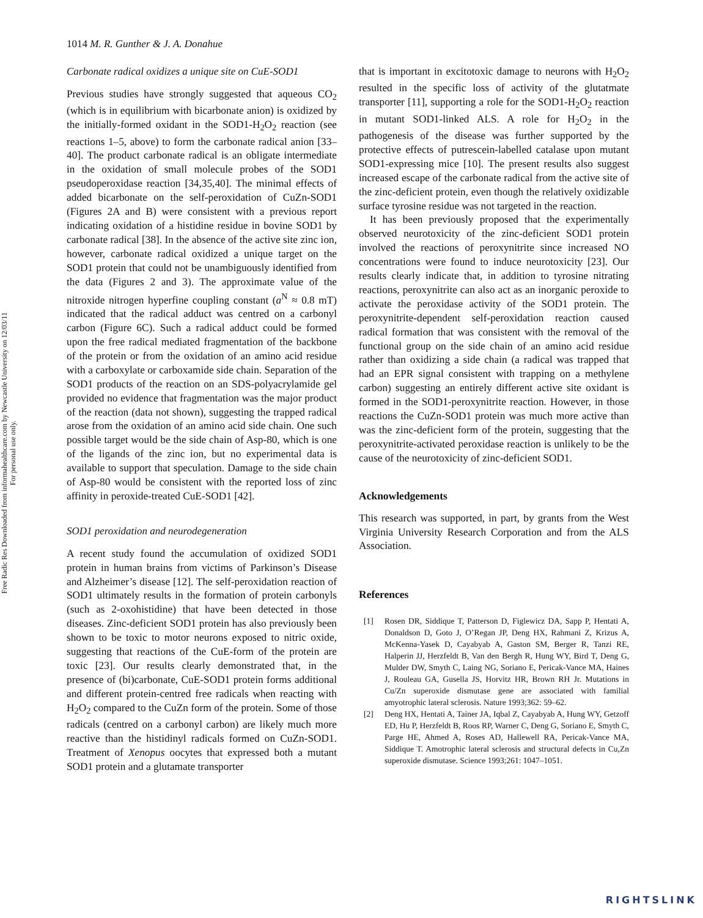Free Radic Res Downloaded from informahealthcare.com by Newcastle University on 12/03/11
For personal use only.
1014 M. R. Gunther & J. A. Donahue
Carbonate radical oxidizes a unique site on CuE-SOD1
Previous studies have strongly suggested that aqueous CO<sub>2</sub> (which is in equilibrium with bicarbonate anion) is oxidized by the initially-formed oxidant in the SOD1-H<sub>2</sub>O<sub>2</sub> reaction (see reactions 1–5, above) to form the carbonate radical anion [33–40]. The product carbonate radical is an obligate intermediate in the oxidation of small molecule probes of the SOD1 pseudoperoxidase reaction [34,35,40]. The minimal effects of added bicarbonate on the self-peroxidation of CuZn-SOD1 (Figures 2A and B) were consistent with a previous report indicating oxidation of a histidine residue in bovine SOD1 by carbonate radical [38]. In the absence of the active site zinc ion, however, carbonate radical oxidized a unique target on the SOD1 protein that could not be unambiguously identified from the data (Figures 2 and 3). The approximate value of the nitroxide nitrogen hyperfine coupling constant (a<sup>N</sup> ≈ 0.8 mT) indicated that the radical adduct was centred on a carbonyl carbon (Figure 6C). Such a radical adduct could be formed upon the free radical mediated fragmentation of the backbone of the protein or from the oxidation of an amino acid residue with a carboxylate or carboxamide side chain. Separation of the SOD1 products of the reaction on an SDS-polyacrylamide gel provided no evidence that fragmentation was the major product of the reaction (data not shown), suggesting the trapped radical arose from the oxidation of an amino acid side chain. One such possible target would be the side chain of Asp-80, which is one of the ligands of the zinc ion, but no experimental data is available to support that speculation. Damage to the side chain of Asp-80 would be consistent with the reported loss of zinc affinity in peroxide-treated CuE-SOD1 [42].
SOD1 peroxidation and neurodegeneration
A recent study found the accumulation of oxidized SOD1 protein in human brains from victims of Parkinson’s Disease and Alzheimer’s disease [12]. The self-peroxidation reaction of SOD1 ultimately results in the formation of protein carbonyls (such as 2-oxohistidine) that have been detected in those diseases. Zinc-deficient SOD1 protein has also previously been shown to be toxic to motor neurons exposed to nitric oxide, suggesting that reactions of the CuE-form of the protein are toxic [23]. Our results clearly demonstrated that, in the presence of (bi)carbonate, CuE-SOD1 protein forms additional and different protein-centred free radicals when reacting with H<sub>2</sub>O<sub>2</sub> compared to the CuZn form of the protein. Some of those radicals (centred on a carbonyl carbon) are likely much more reactive than the histidinyl radicals formed on CuZn-SOD1. Treatment of Xenopus oocytes that expressed both a mutant SOD1 protein and a glutamate transporter
that is important in excitotoxic damage to neurons with H<sub>2</sub>O<sub>2</sub> resulted in the specific loss of activity of the glutatmate transporter [11], supporting a role for the SOD1-H<sub>2</sub>O<sub>2</sub> reaction in mutant SOD1-linked ALS. A role for H<sub>2</sub>O<sub>2</sub> in the pathogenesis of the disease was further supported by the protective effects of putrescein-labelled catalase upon mutant SOD1-expressing mice [10]. The present results also suggest increased escape of the carbonate radical from the active site of the zinc-deficient protein, even though the relatively oxidizable surface tyrosine residue was not targeted in the reaction.
It has been previously proposed that the experimentally observed neurotoxicity of the zinc-deficient SOD1 protein involved the reactions of peroxynitrite since increased NO concentrations were found to induce neurotoxicity [23]. Our results clearly indicate that, in addition to tyrosine nitrating reactions, peroxynitrite can also act as an inorganic peroxide to activate the peroxidase activity of the SOD1 protein. The peroxynitrite-dependent self-peroxidation reaction caused radical formation that was consistent with the removal of the functional group on the side chain of an amino acid residue rather than oxidizing a side chain (a radical was trapped that had an EPR signal consistent with trapping on a methylene carbon) suggesting an entirely different active site oxidant is formed in the SOD1-peroxynitrite reaction. However, in those reactions the CuZn-SOD1 protein was much more active than was the zinc-deficient form of the protein, suggesting that the peroxynitrite-activated peroxidase reaction is unlikely to be the cause of the neurotoxicity of zinc-deficient SOD1.
Acknowledgements
This research was supported, in part, by grants from the West Virginia University Research Corporation and from the ALS Association.
References
[1] Rosen DR, Siddique T, Patterson D, Figlewicz DA, Sapp P, Hentati A, Donaldson D, Goto J, O’Regan JP, Deng HX, Rahmani Z, Krizus A, McKenna-Yasek D, Cayabyab A, Gaston SM, Berger R, Tanzi RE, Halperin JJ, Herzfeldt B, Van den Bergh R, Hung WY, Bird T, Deng G, Mulder DW, Smyth C, Laing NG, Soriano E, Pericak-Vance MA, Haines J, Rouleau GA, Gusella JS, Horvitz HR, Brown RH Jr. Mutations in Cu/Zn superoxide dismutase gene are associated with familial amyotrophic lateral sclerosis. Nature 1993;362: 59–62.
[2] Deng HX, Hentati A, Tainer JA, Iqbal Z, Cayabyab A, Hung WY, Getzoff ED, Hu P, Herzfeldt B, Roos RP, Warner C, Deng G, Soriano E, Smyth C, Parge HE, Ahmed A, Roses AD, Hallewell RA, Pericak-Vance MA, Siddique T. Amotrophic lateral sclerosis and structural defects in Cu,Zn superoxide dismutase. Science 1993;261: 1047–1051.
RIGHTSLINK